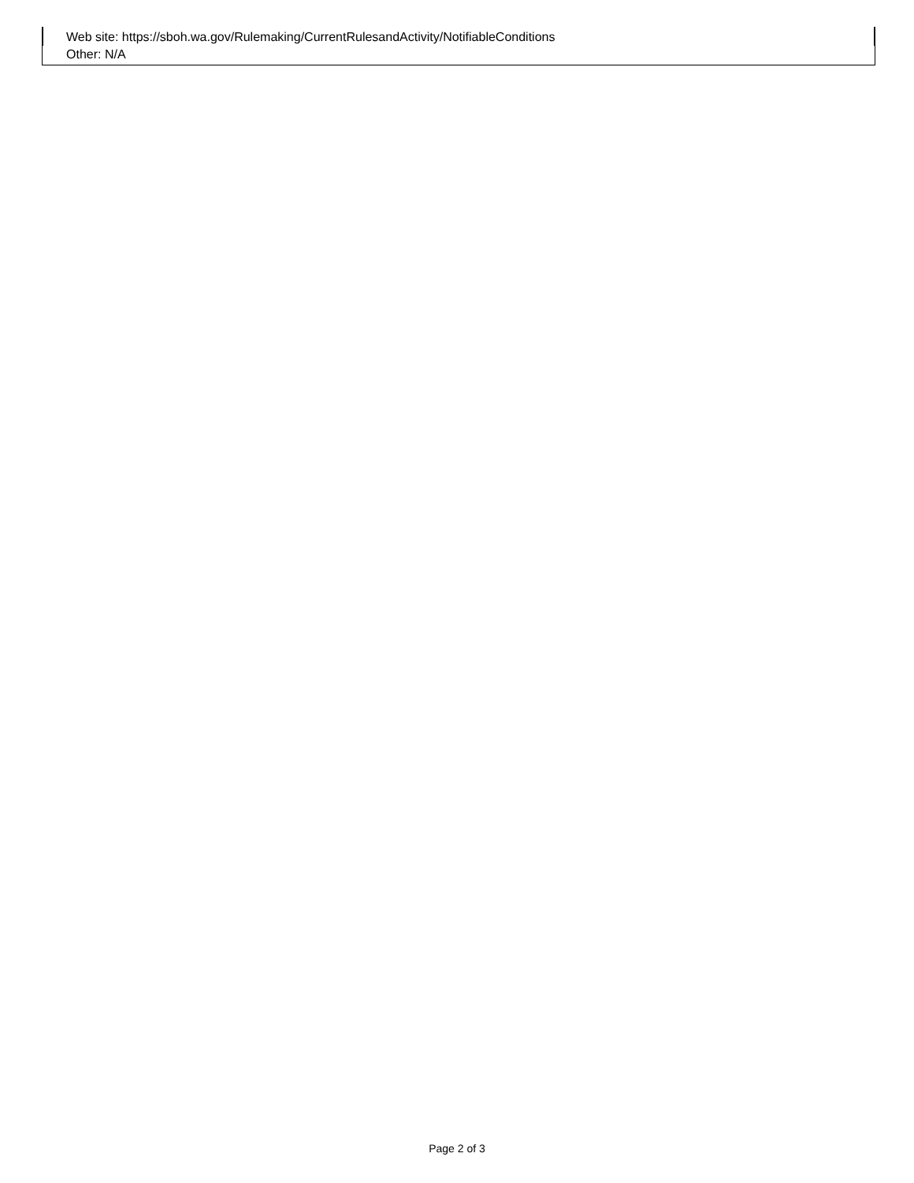Web site: https://sboh.wa.gov/Rulemaking/CurrentRulesandActivity/NotifiableConditions
Other: N/A
Page 2 of 3